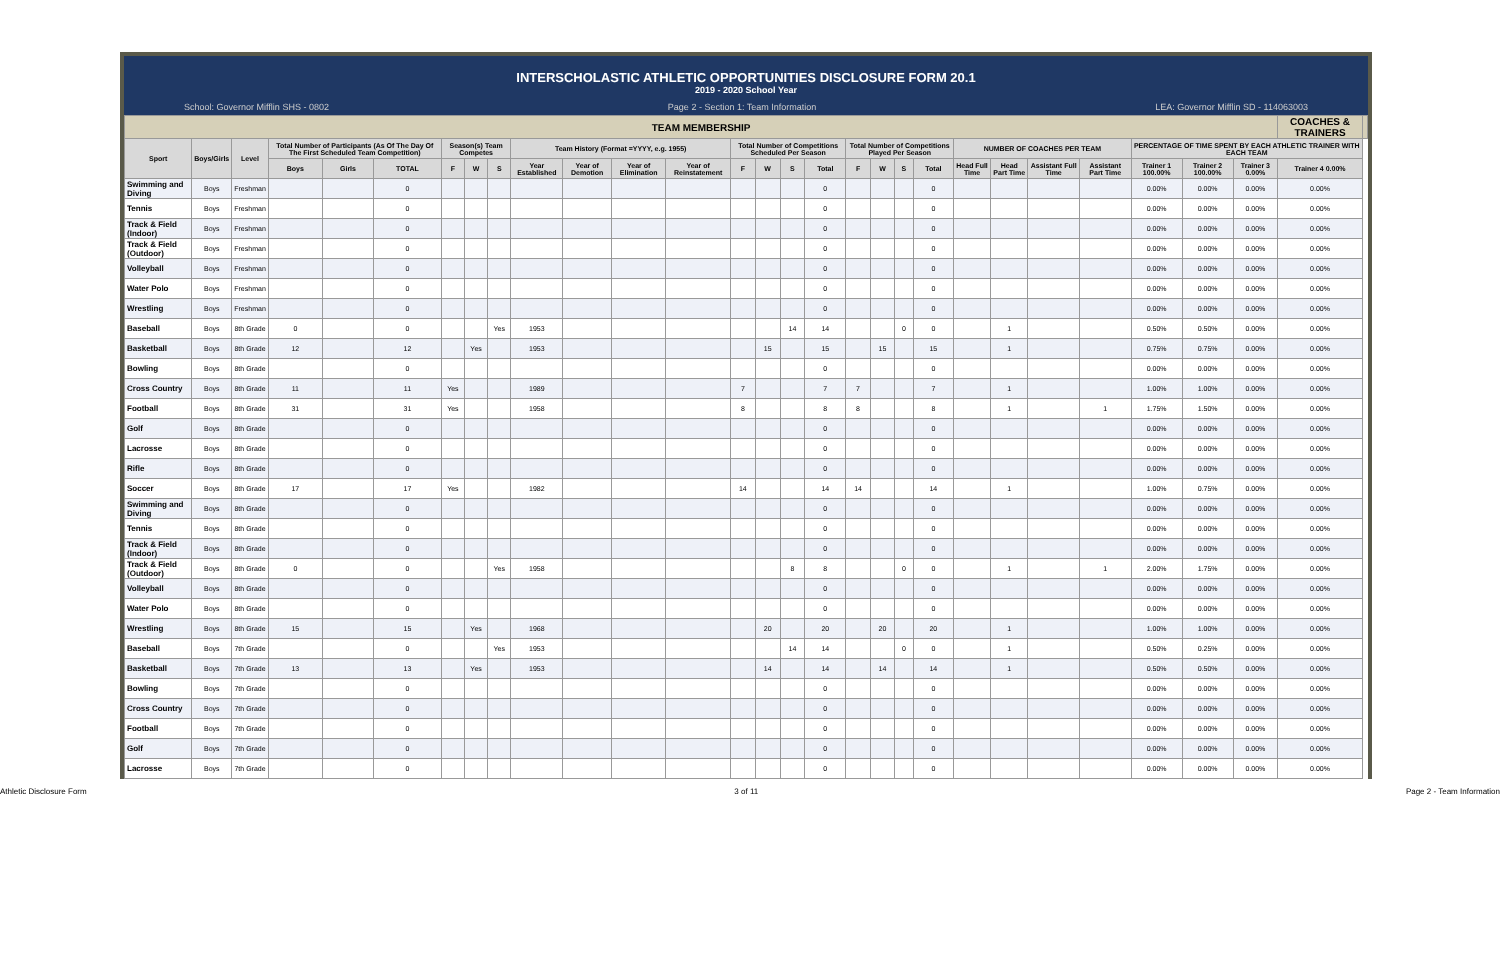INTERSCHOLASTIC ATHLETIC OPPORTUNITIES DISCLOSURE FORM 20.1
2019 - 2020 School Year
School: Governor Mifflin SHS - 0802 Page 2 - Section 1: Team Information LEA: Governor Mifflin SD - 114063003
| TEAM MEMBERSHIP | | | | | | | | | | | | | | | | | | | | | | | | | | | | COACHES & TRAINERS | |
| --- | --- | --- | --- | --- | --- | --- | --- | --- | --- | --- | --- | --- | --- | --- | --- | --- | --- | --- | --- | --- | --- | --- | --- | --- | --- | --- | --- | --- | --- |
| Sport | Boys/Girls | Level | Total Number of Participants (As Of The Day Of The First Scheduled Team Competition) | | | Season(s) Team Competes | | | Team History (Format =YYYY, e.g. 1955) | | | | Total Number of Competitions Scheduled Per Season | | | | Total Number of Competitions Played Per Season | | | | NUMBER OF COACHES PER TEAM | | | | PERCENTAGE OF TIME SPENT BY EACH ATHLETIC TRAINER WITH EACH TEAM | | | | |
| | | | Boys | Girls | TOTAL | F | W | S | Year Established | Year of Demotion | Year of Elimination | Year of Reinstatement | F | W | S | Total | F | W | S | Total | Head Full Time | Head Part Time | Assistant Full Time | Assistant Part Time | Trainer 1 100.00% | Trainer 2 100.00% | Trainer 3 0.00% | Trainer 4 0.00% | |
| Swimming and Diving | Boys | Freshman | | | 0 | | | | | | | | | | | 0 | | | | 0 | | | | | 0.00% | 0.00% | 0.00% | 0.00% | |
| Tennis | Boys | Freshman | | | 0 | | | | | | | | | | | 0 | | | | 0 | | | | | 0.00% | 0.00% | 0.00% | 0.00% | |
| Track & Field (Indoor) | Boys | Freshman | | | 0 | | | | | | | | | | | 0 | | | | 0 | | | | | 0.00% | 0.00% | 0.00% | 0.00% | |
| Track & Field (Outdoor) | Boys | Freshman | | | 0 | | | | | | | | | | | 0 | | | | 0 | | | | | 0.00% | 0.00% | 0.00% | 0.00% | |
| Volleyball | Boys | Freshman | | | 0 | | | | | | | | | | | 0 | | | | 0 | | | | | 0.00% | 0.00% | 0.00% | 0.00% | |
| Water Polo | Boys | Freshman | | | 0 | | | | | | | | | | | 0 | | | | 0 | | | | | 0.00% | 0.00% | 0.00% | 0.00% | |
| Wrestling | Boys | Freshman | | | 0 | | | | | | | | | | | 0 | | | | 0 | | | | | 0.00% | 0.00% | 0.00% | 0.00% | |
| Baseball | Boys | 8th Grade | 0 | | 0 | | | Yes | 1953 | | | | | | 14 | 14 | | | 0 | 0 | | 1 | | | 0.50% | 0.50% | 0.00% | 0.00% | |
| Basketball | Boys | 8th Grade | 12 | | 12 | | Yes | | 1953 | | | | | 15 | | 15 | | 15 | | 15 | | 1 | | | 0.75% | 0.75% | 0.00% | 0.00% | |
| Bowling | Boys | 8th Grade | | | 0 | | | | | | | | | | | 0 | | | | 0 | | | | | 0.00% | 0.00% | 0.00% | 0.00% | |
| Cross Country | Boys | 8th Grade | 11 | | 11 | Yes | | | 1989 | | | | 7 | | | 7 | 7 | | | 7 | | 1 | | | 1.00% | 1.00% | 0.00% | 0.00% | |
| Football | Boys | 8th Grade | 31 | | 31 | Yes | | | 1958 | | | | 8 | | | 8 | 8 | | | 8 | | 1 | | 1 | 1.75% | 1.50% | 0.00% | 0.00% | |
| Golf | Boys | 8th Grade | | | 0 | | | | | | | | | | | 0 | | | | 0 | | | | | 0.00% | 0.00% | 0.00% | 0.00% | |
| Lacrosse | Boys | 8th Grade | | | 0 | | | | | | | | | | | 0 | | | | 0 | | | | | 0.00% | 0.00% | 0.00% | 0.00% | |
| Rifle | Boys | 8th Grade | | | 0 | | | | | | | | | | | 0 | | | | 0 | | | | | 0.00% | 0.00% | 0.00% | 0.00% | |
| Soccer | Boys | 8th Grade | 17 | | 17 | Yes | | | 1982 | | | | 14 | | | 14 | 14 | | | 14 | | 1 | | | 1.00% | 0.75% | 0.00% | 0.00% | |
| Swimming and Diving | Boys | 8th Grade | | | 0 | | | | | | | | | | | 0 | | | | 0 | | | | | 0.00% | 0.00% | 0.00% | 0.00% | |
| Tennis | Boys | 8th Grade | | | 0 | | | | | | | | | | | 0 | | | | 0 | | | | | 0.00% | 0.00% | 0.00% | 0.00% | |
| Track & Field (Indoor) | Boys | 8th Grade | | | 0 | | | | | | | | | | | 0 | | | | 0 | | | | | 0.00% | 0.00% | 0.00% | 0.00% | |
| Track & Field (Outdoor) | Boys | 8th Grade | 0 | | 0 | | | Yes | 1958 | | | | | | 8 | 8 | | | 0 | 0 | | 1 | | 1 | 2.00% | 1.75% | 0.00% | 0.00% | |
| Volleyball | Boys | 8th Grade | | | 0 | | | | | | | | | | | 0 | | | | 0 | | | | | 0.00% | 0.00% | 0.00% | 0.00% | |
| Water Polo | Boys | 8th Grade | | | 0 | | | | | | | | | | | 0 | | | | 0 | | | | | 0.00% | 0.00% | 0.00% | 0.00% | |
| Wrestling | Boys | 8th Grade | 15 | | 15 | | Yes | | 1968 | | | | | 20 | | 20 | | 20 | | 20 | | 1 | | | 1.00% | 1.00% | 0.00% | 0.00% | |
| Baseball | Boys | 7th Grade | | | 0 | | | Yes | 1953 | | | | | | 14 | 14 | | | 0 | 0 | | 1 | | | 0.50% | 0.25% | 0.00% | 0.00% | |
| Basketball | Boys | 7th Grade | 13 | | 13 | | Yes | | 1953 | | | | | 14 | | 14 | | 14 | | 14 | | 1 | | | 0.50% | 0.50% | 0.00% | 0.00% | |
| Bowling | Boys | 7th Grade | | | 0 | | | | | | | | | | | 0 | | | | 0 | | | | | 0.00% | 0.00% | 0.00% | 0.00% | |
| Cross Country | Boys | 7th Grade | | | 0 | | | | | | | | | | | 0 | | | | 0 | | | | | 0.00% | 0.00% | 0.00% | 0.00% | |
| Football | Boys | 7th Grade | | | 0 | | | | | | | | | | | 0 | | | | 0 | | | | | 0.00% | 0.00% | 0.00% | 0.00% | |
| Golf | Boys | 7th Grade | | | 0 | | | | | | | | | | | 0 | | | | 0 | | | | | 0.00% | 0.00% | 0.00% | 0.00% | |
| Lacrosse | Boys | 7th Grade | | | 0 | | | | | | | | | | | 0 | | | | 0 | | | | | 0.00% | 0.00% | 0.00% | 0.00% | |
Athletic Disclosure Form 3 of 11 Page 2 - Team Information